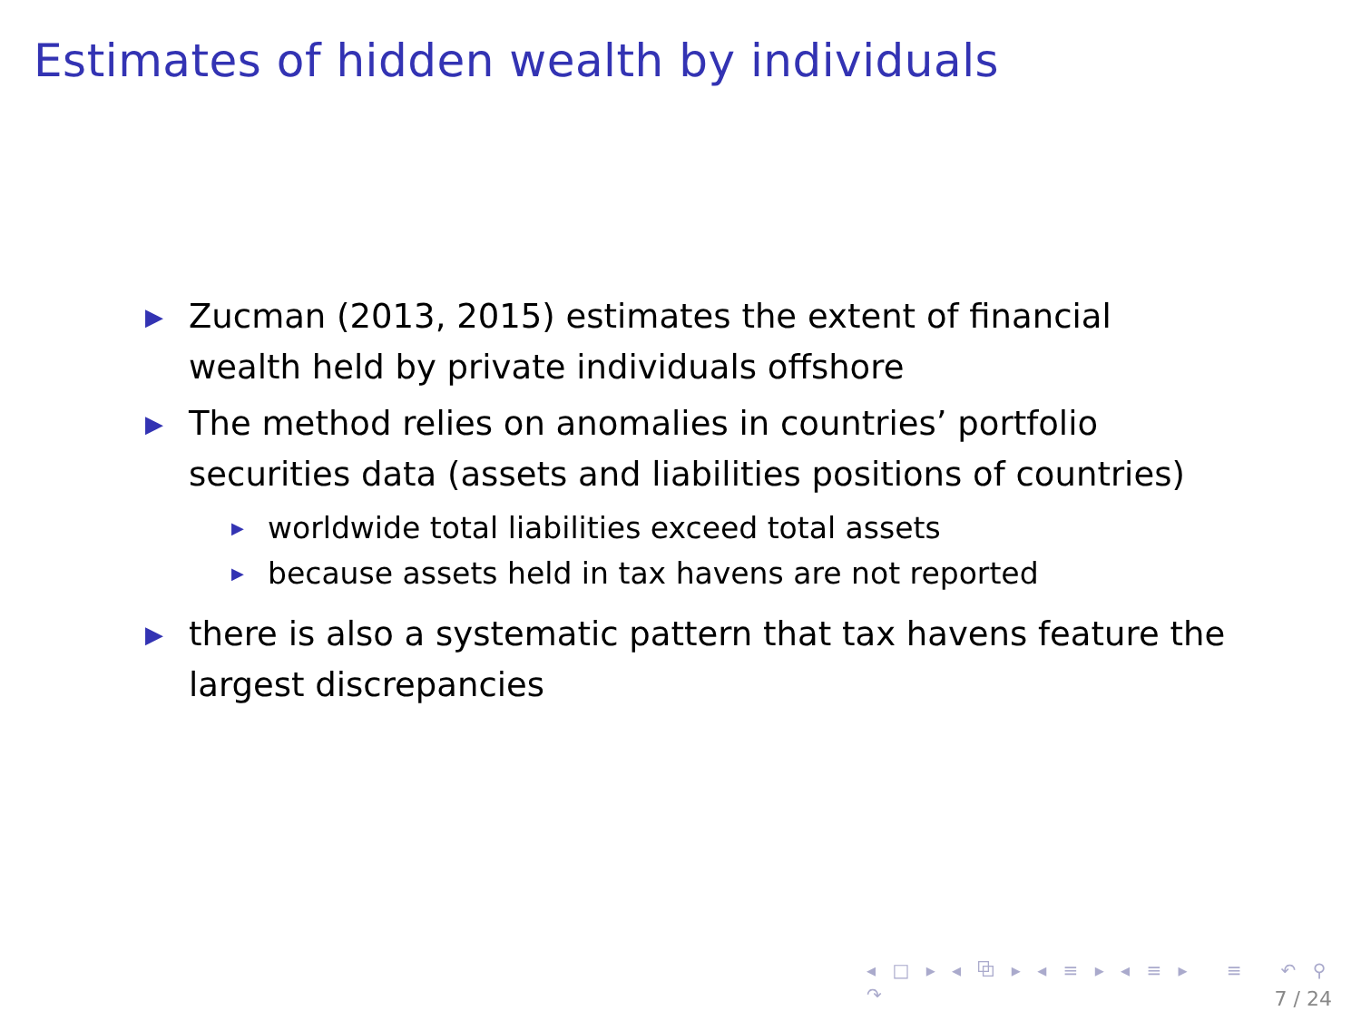Estimates of hidden wealth by individuals
▶ Zucman (2013, 2015) estimates the extent of financial wealth held by private individuals offshore
▶ The method relies on anomalies in countries’ portfolio securities data (assets and liabilities positions of countries)
▶ worldwide total liabilities exceed total assets
▶ because assets held in tax havens are not reported
▶ there is also a systematic pattern that tax havens feature the largest discrepancies
◂ □ ▸ ◂ ⧉ ▸ ◂ ≡ ▸ ◂ ≡ ▸ ≡ ↶ ⚲ ↷
7 / 24